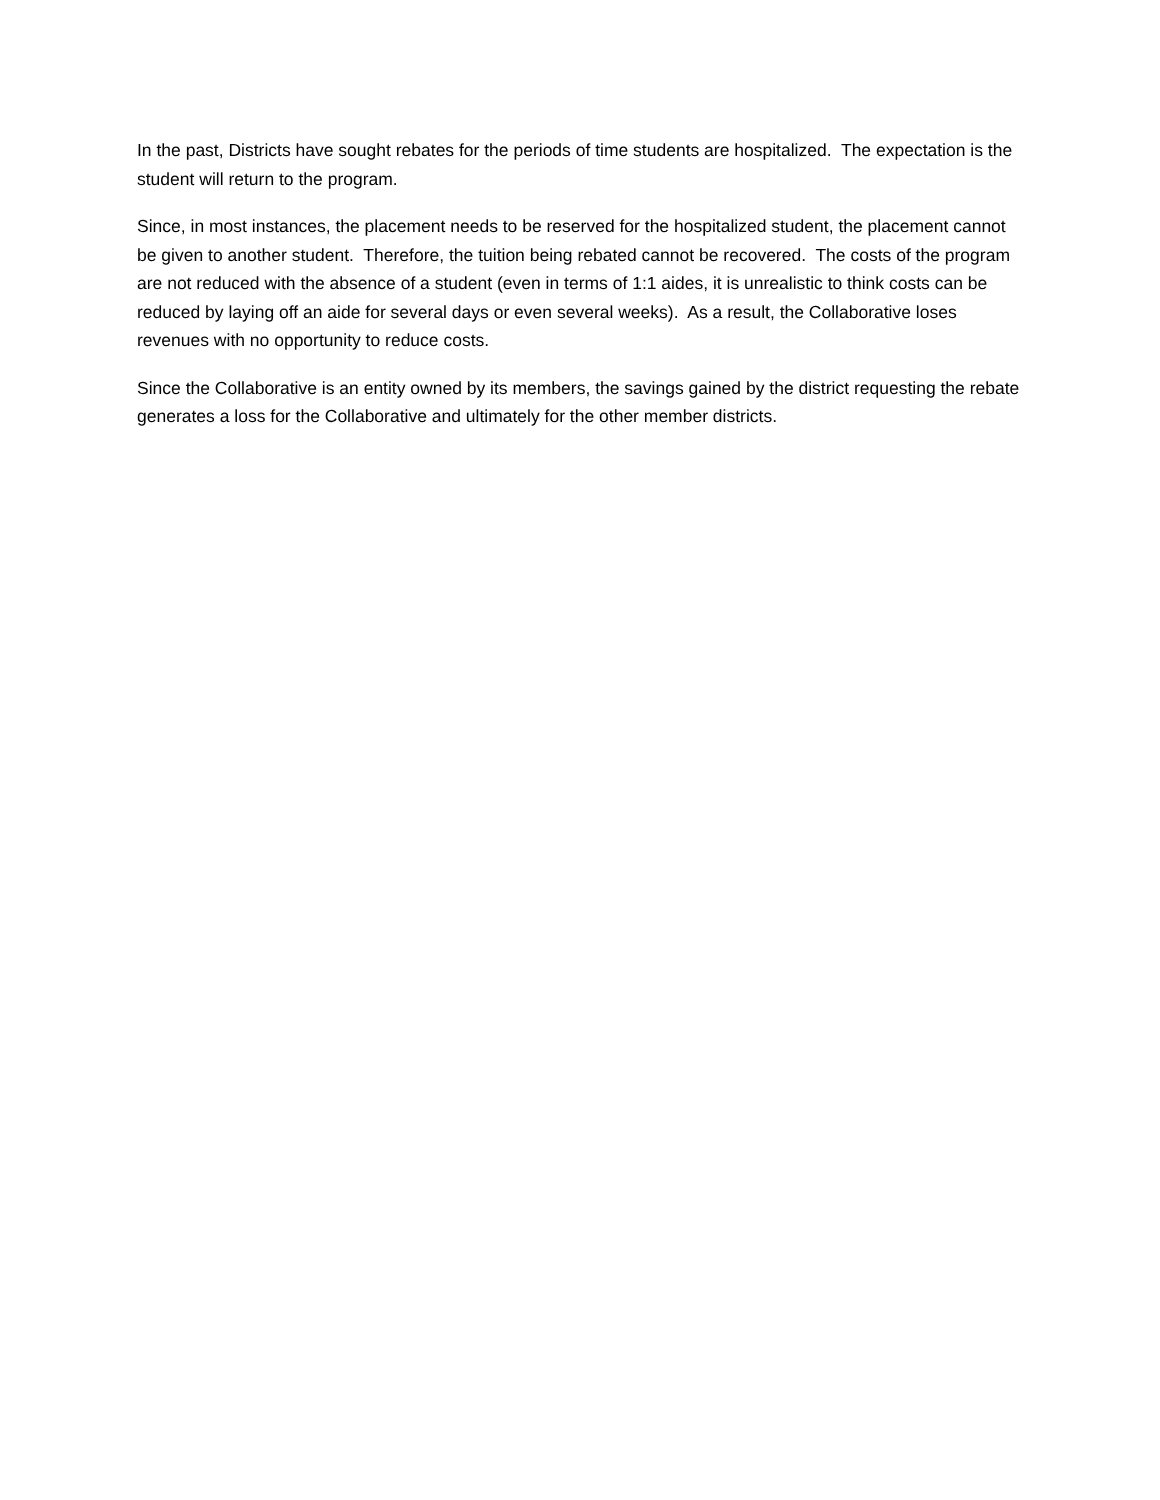In the past, Districts have sought rebates for the periods of time students are hospitalized. The expectation is the student will return to the program.
Since, in most instances, the placement needs to be reserved for the hospitalized student, the placement cannot be given to another student. Therefore, the tuition being rebated cannot be recovered. The costs of the program are not reduced with the absence of a student (even in terms of 1:1 aides, it is unrealistic to think costs can be reduced by laying off an aide for several days or even several weeks). As a result, the Collaborative loses revenues with no opportunity to reduce costs.
Since the Collaborative is an entity owned by its members, the savings gained by the district requesting the rebate generates a loss for the Collaborative and ultimately for the other member districts.